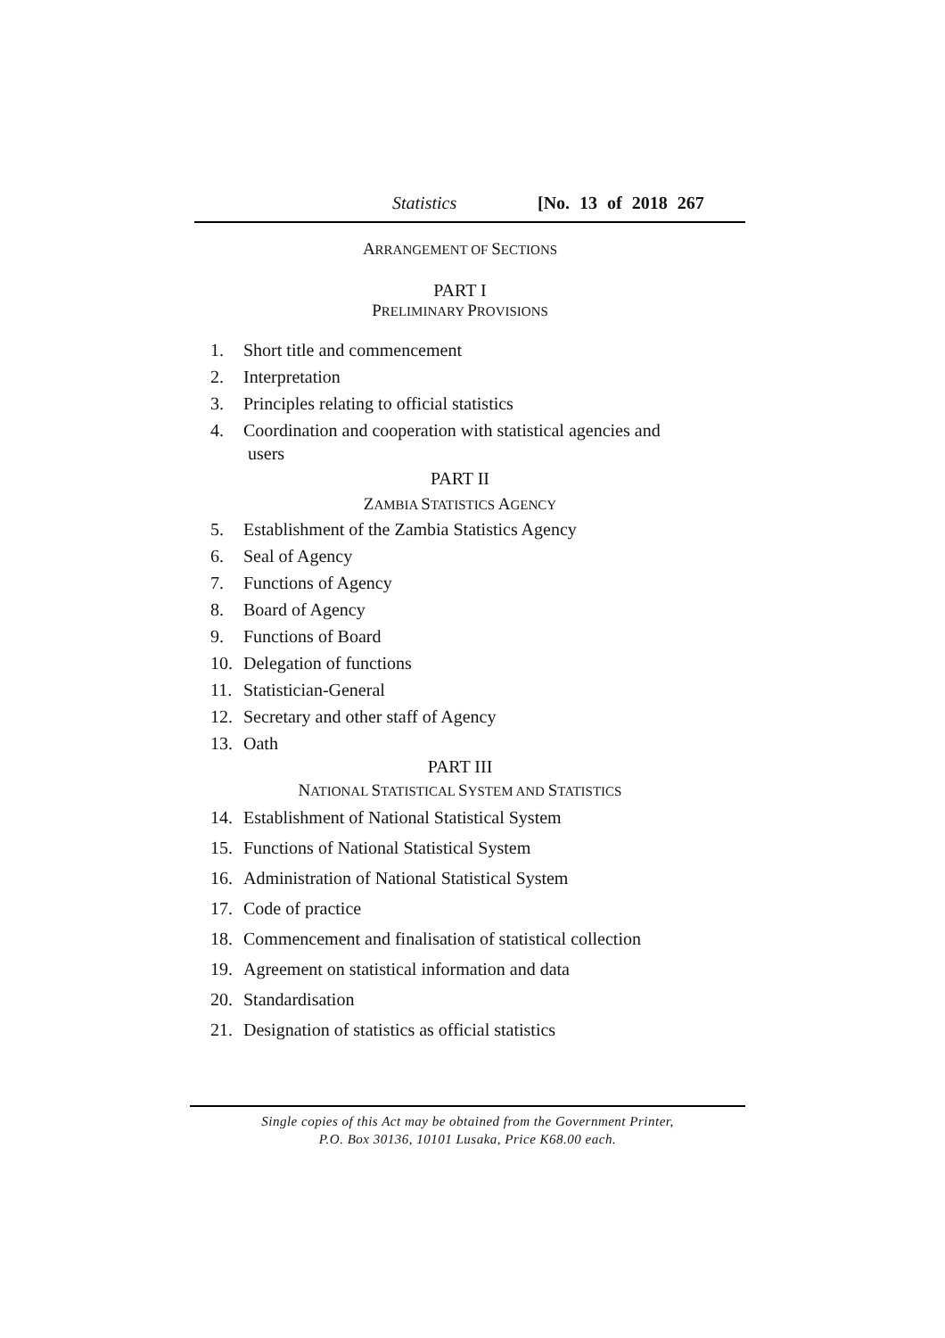Statistics [No. 13 of 2018 267
ARRANGEMENT OF SECTIONS
PART I
PRELIMINARY PROVISIONS
1. Short title and commencement
2. Interpretation
3. Principles relating to official statistics
4. Coordination and cooperation with statistical agencies and
users
PART II
ZAMBIA STATISTICS AGENCY
5. Establishment of the Zambia Statistics Agency
6. Seal of Agency
7. Functions of Agency
8. Board of Agency
9. Functions of Board
10. Delegation of functions
11. Statistician-General
12. Secretary and other staff of Agency
13. Oath
PART III
NATIONAL STATISTICAL SYSTEM AND STATISTICS
14. Establishment of National Statistical System
15. Functions of National Statistical System
16. Administration of National Statistical System
17. Code of practice
18. Commencement and finalisation of statistical collection
19. Agreement on statistical information and data
20. Standardisation
21. Designation of statistics as official statistics
Single copies of this Act may be obtained from the Government Printer,
P.O. Box 30136, 10101 Lusaka, Price K68.00 each.